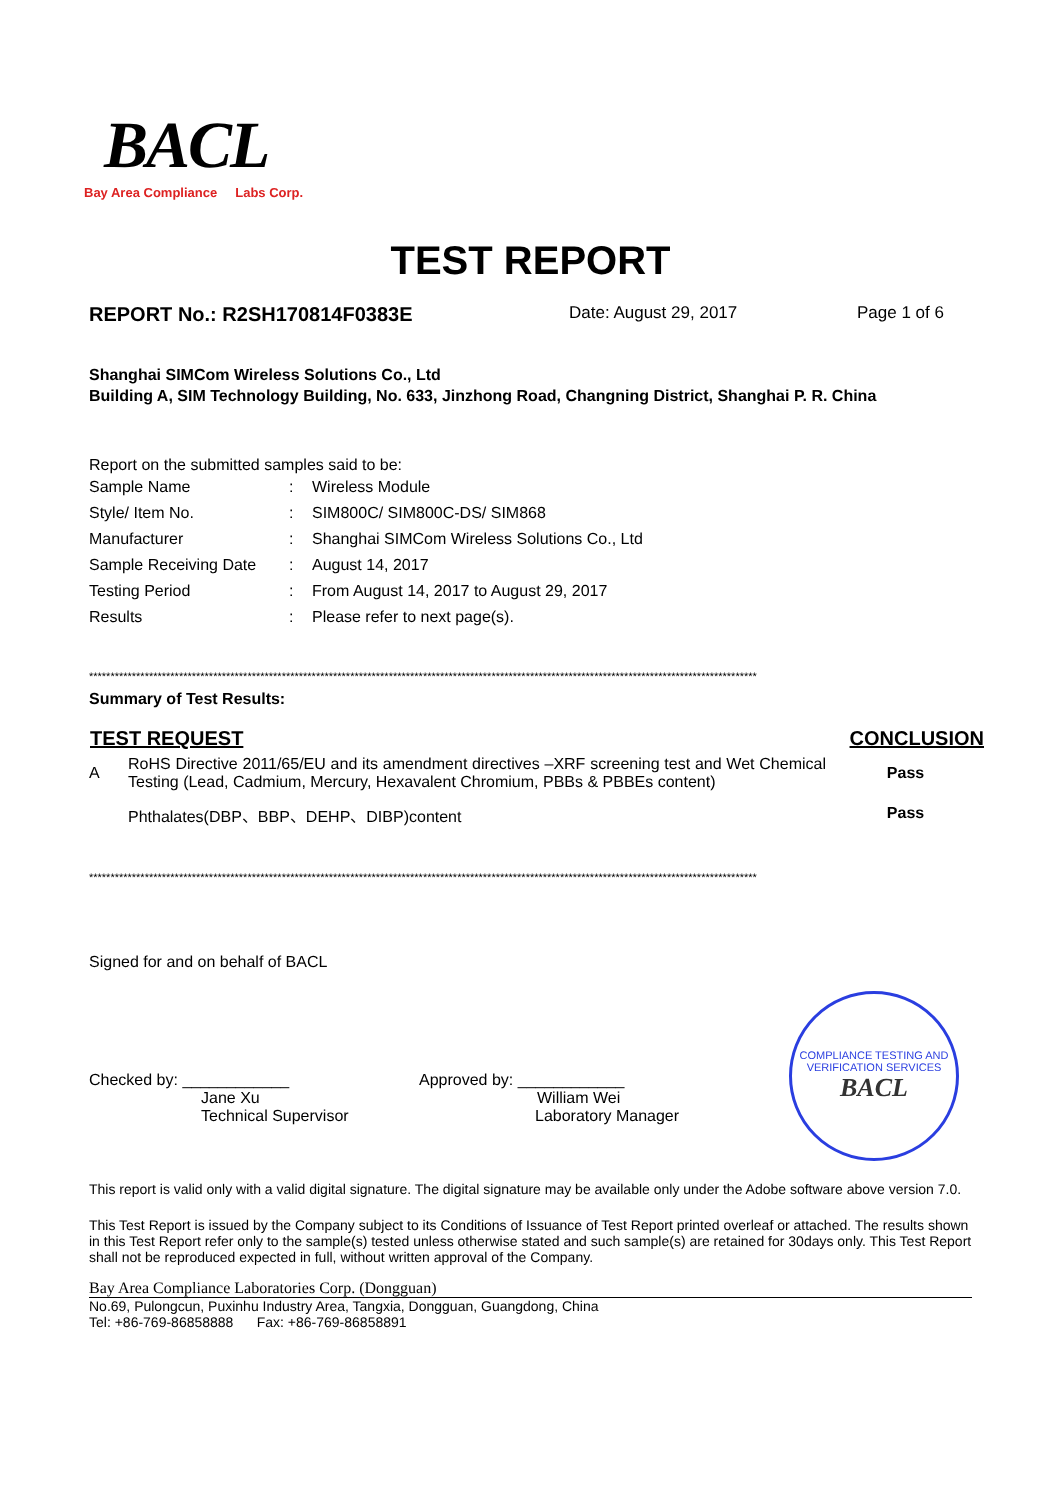BACL
Bay Area Compliance Labs Corp.
TEST REPORT
REPORT No.: R2SH170814F0383E Date: August 29, 2017 Page 1 of 6
Shanghai SIMCom Wireless Solutions Co., Ltd
Building A, SIM Technology Building, No. 633, Jinzhong Road, Changning District, Shanghai P. R. China
Report on the submitted samples said to be:
| Sample Name | : | Wireless Module |
| Style/ Item No. | : | SIM800C/ SIM800C-DS/ SIM868 |
| Manufacturer | : | Shanghai SIMCom Wireless Solutions Co., Ltd |
| Sample Receiving Date | : | August 14, 2017 |
| Testing Period | : | From August 14, 2017 to August 29, 2017 |
| Results | : | Please refer to next page(s). |
************************************************************************************************************************************************************
Summary of Test Results:
| TEST REQUEST | | CONCLUSION |
| --- | --- | --- |
| A | RoHS Directive 2011/65/EU and its amendment directives –XRF screening test and Wet Chemical Testing (Lead, Cadmium, Mercury, Hexavalent Chromium, PBBs & PBBEs content) | Pass |
| | Phthalates(DBP、BBP、DEHP、DIBP)content | Pass |
************************************************************************************************************************************************************
Signed for and on behalf of BACL
Checked by: ____________
Jane Xu
Technical Supervisor
Approved by: ____________
William Wei
Laboratory Manager
COMPLIANCE TESTING AND VERIFICATION SERVICES
BACL
This report is valid only with a valid digital signature. The digital signature may be available only under the Adobe software above version 7.0.
This Test Report is issued by the Company subject to its Conditions of Issuance of Test Report printed overleaf or attached. The results shown in this Test Report refer only to the sample(s) tested unless otherwise stated and such sample(s) are retained for 30days only. This Test Report shall not be reproduced expected in full, without written approval of the Company.
Bay Area Compliance Laboratories Corp. (Dongguan)
No.69, Pulongcun, Puxinhu Industry Area, Tangxia, Dongguan, Guangdong, China
Tel: +86-769-86858888 Fax: +86-769-86858891